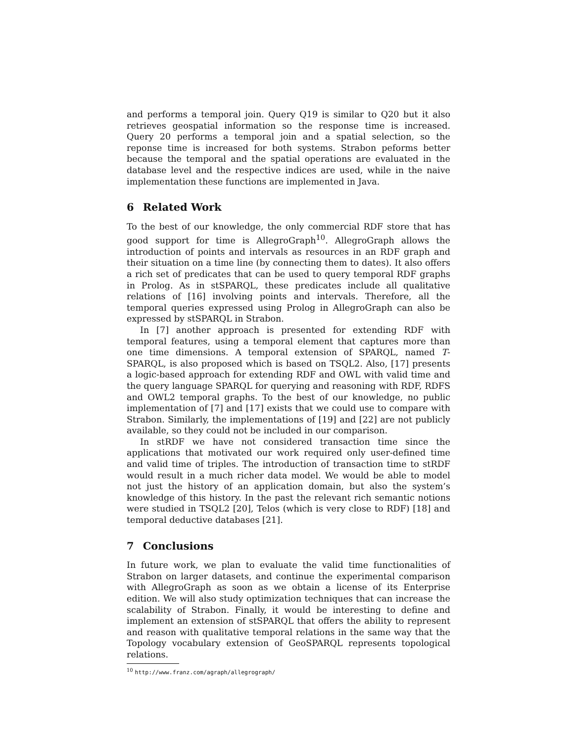and performs a temporal join. Query Q19 is similar to Q20 but it also retrieves geospatial information so the response time is increased. Query 20 performs a temporal join and a spatial selection, so the reponse time is increased for both systems. Strabon peforms better because the temporal and the spatial operations are evaluated in the database level and the respective indices are used, while in the naive implementation these functions are implemented in Java.
6 Related Work
To the best of our knowledge, the only commercial RDF store that has good support for time is AllegroGraph<sup>10</sup>. AllegroGraph allows the introduction of points and intervals as resources in an RDF graph and their situation on a time line (by connecting them to dates). It also offers a rich set of predicates that can be used to query temporal RDF graphs in Prolog. As in stSPARQL, these predicates include all qualitative relations of [16] involving points and intervals. Therefore, all the temporal queries expressed using Prolog in AllegroGraph can also be expressed by stSPARQL in Strabon.
In [7] another approach is presented for extending RDF with temporal features, using a temporal element that captures more than one time dimensions. A temporal extension of SPARQL, named T-SPARQL, is also proposed which is based on TSQL2. Also, [17] presents a logic-based approach for extending RDF and OWL with valid time and the query language SPARQL for querying and reasoning with RDF, RDFS and OWL2 temporal graphs. To the best of our knowledge, no public implementation of [7] and [17] exists that we could use to compare with Strabon. Similarly, the implementations of [19] and [22] are not publicly available, so they could not be included in our comparison.
In stRDF we have not considered transaction time since the applications that motivated our work required only user-defined time and valid time of triples. The introduction of transaction time to stRDF would result in a much richer data model. We would be able to model not just the history of an application domain, but also the system’s knowledge of this history. In the past the relevant rich semantic notions were studied in TSQL2 [20], Telos (which is very close to RDF) [18] and temporal deductive databases [21].
7 Conclusions
In future work, we plan to evaluate the valid time functionalities of Strabon on larger datasets, and continue the experimental comparison with AllegroGraph as soon as we obtain a license of its Enterprise edition. We will also study optimization techniques that can increase the scalability of Strabon. Finally, it would be interesting to define and implement an extension of stSPARQL that offers the ability to represent and reason with qualitative temporal relations in the same way that the Topology vocabulary extension of GeoSPARQL represents topological relations.
<sup>10</sup> http://www.franz.com/agraph/allegrograph/